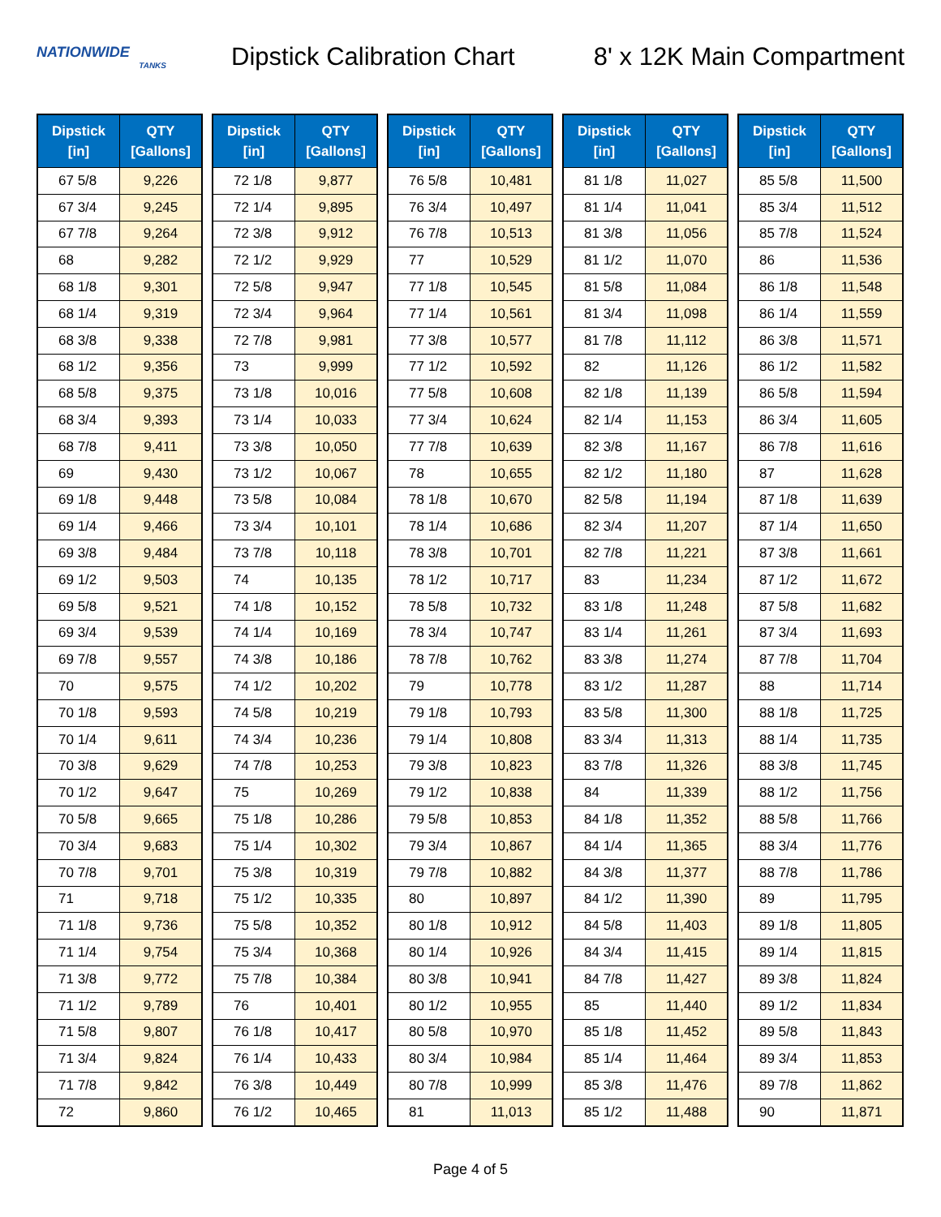NATIONWIDE
TANKS
Dipstick Calibration Chart
8' x 12K Main Compartment
| Dipstick [in] | QTY [Gallons] |
| --- | --- |
| 67 5/8 | 9,226 |
| 67 3/4 | 9,245 |
| 67 7/8 | 9,264 |
| 68 | 9,282 |
| 68 1/8 | 9,301 |
| 68 1/4 | 9,319 |
| 68 3/8 | 9,338 |
| 68 1/2 | 9,356 |
| 68 5/8 | 9,375 |
| 68 3/4 | 9,393 |
| 68 7/8 | 9,411 |
| 69 | 9,430 |
| 69 1/8 | 9,448 |
| 69 1/4 | 9,466 |
| 69 3/8 | 9,484 |
| 69 1/2 | 9,503 |
| 69 5/8 | 9,521 |
| 69 3/4 | 9,539 |
| 69 7/8 | 9,557 |
| 70 | 9,575 |
| 70 1/8 | 9,593 |
| 70 1/4 | 9,611 |
| 70 3/8 | 9,629 |
| 70 1/2 | 9,647 |
| 70 5/8 | 9,665 |
| 70 3/4 | 9,683 |
| 70 7/8 | 9,701 |
| 71 | 9,718 |
| 71 1/8 | 9,736 |
| 71 1/4 | 9,754 |
| 71 3/8 | 9,772 |
| 71 1/2 | 9,789 |
| 71 5/8 | 9,807 |
| 71 3/4 | 9,824 |
| 71 7/8 | 9,842 |
| 72 | 9,860 |
| Dipstick [in] | QTY [Gallons] |
| --- | --- |
| 72 1/8 | 9,877 |
| 72 1/4 | 9,895 |
| 72 3/8 | 9,912 |
| 72 1/2 | 9,929 |
| 72 5/8 | 9,947 |
| 72 3/4 | 9,964 |
| 72 7/8 | 9,981 |
| 73 | 9,999 |
| 73 1/8 | 10,016 |
| 73 1/4 | 10,033 |
| 73 3/8 | 10,050 |
| 73 1/2 | 10,067 |
| 73 5/8 | 10,084 |
| 73 3/4 | 10,101 |
| 73 7/8 | 10,118 |
| 74 | 10,135 |
| 74 1/8 | 10,152 |
| 74 1/4 | 10,169 |
| 74 3/8 | 10,186 |
| 74 1/2 | 10,202 |
| 74 5/8 | 10,219 |
| 74 3/4 | 10,236 |
| 74 7/8 | 10,253 |
| 75 | 10,269 |
| 75 1/8 | 10,286 |
| 75 1/4 | 10,302 |
| 75 3/8 | 10,319 |
| 75 1/2 | 10,335 |
| 75 5/8 | 10,352 |
| 75 3/4 | 10,368 |
| 75 7/8 | 10,384 |
| 76 | 10,401 |
| 76 1/8 | 10,417 |
| 76 1/4 | 10,433 |
| 76 3/8 | 10,449 |
| 76 1/2 | 10,465 |
| Dipstick [in] | QTY [Gallons] |
| --- | --- |
| 76 5/8 | 10,481 |
| 76 3/4 | 10,497 |
| 76 7/8 | 10,513 |
| 77 | 10,529 |
| 77 1/8 | 10,545 |
| 77 1/4 | 10,561 |
| 77 3/8 | 10,577 |
| 77 1/2 | 10,592 |
| 77 5/8 | 10,608 |
| 77 3/4 | 10,624 |
| 77 7/8 | 10,639 |
| 78 | 10,655 |
| 78 1/8 | 10,670 |
| 78 1/4 | 10,686 |
| 78 3/8 | 10,701 |
| 78 1/2 | 10,717 |
| 78 5/8 | 10,732 |
| 78 3/4 | 10,747 |
| 78 7/8 | 10,762 |
| 79 | 10,778 |
| 79 1/8 | 10,793 |
| 79 1/4 | 10,808 |
| 79 3/8 | 10,823 |
| 79 1/2 | 10,838 |
| 79 5/8 | 10,853 |
| 79 3/4 | 10,867 |
| 79 7/8 | 10,882 |
| 80 | 10,897 |
| 80 1/8 | 10,912 |
| 80 1/4 | 10,926 |
| 80 3/8 | 10,941 |
| 80 1/2 | 10,955 |
| 80 5/8 | 10,970 |
| 80 3/4 | 10,984 |
| 80 7/8 | 10,999 |
| 81 | 11,013 |
| Dipstick [in] | QTY [Gallons] |
| --- | --- |
| 81 1/8 | 11,027 |
| 81 1/4 | 11,041 |
| 81 3/8 | 11,056 |
| 81 1/2 | 11,070 |
| 81 5/8 | 11,084 |
| 81 3/4 | 11,098 |
| 81 7/8 | 11,112 |
| 82 | 11,126 |
| 82 1/8 | 11,139 |
| 82 1/4 | 11,153 |
| 82 3/8 | 11,167 |
| 82 1/2 | 11,180 |
| 82 5/8 | 11,194 |
| 82 3/4 | 11,207 |
| 82 7/8 | 11,221 |
| 83 | 11,234 |
| 83 1/8 | 11,248 |
| 83 1/4 | 11,261 |
| 83 3/8 | 11,274 |
| 83 1/2 | 11,287 |
| 83 5/8 | 11,300 |
| 83 3/4 | 11,313 |
| 83 7/8 | 11,326 |
| 84 | 11,339 |
| 84 1/8 | 11,352 |
| 84 1/4 | 11,365 |
| 84 3/8 | 11,377 |
| 84 1/2 | 11,390 |
| 84 5/8 | 11,403 |
| 84 3/4 | 11,415 |
| 84 7/8 | 11,427 |
| 85 | 11,440 |
| 85 1/8 | 11,452 |
| 85 1/4 | 11,464 |
| 85 3/8 | 11,476 |
| 85 1/2 | 11,488 |
| Dipstick [in] | QTY [Gallons] |
| --- | --- |
| 85 5/8 | 11,500 |
| 85 3/4 | 11,512 |
| 85 7/8 | 11,524 |
| 86 | 11,536 |
| 86 1/8 | 11,548 |
| 86 1/4 | 11,559 |
| 86 3/8 | 11,571 |
| 86 1/2 | 11,582 |
| 86 5/8 | 11,594 |
| 86 3/4 | 11,605 |
| 86 7/8 | 11,616 |
| 87 | 11,628 |
| 87 1/8 | 11,639 |
| 87 1/4 | 11,650 |
| 87 3/8 | 11,661 |
| 87 1/2 | 11,672 |
| 87 5/8 | 11,682 |
| 87 3/4 | 11,693 |
| 87 7/8 | 11,704 |
| 88 | 11,714 |
| 88 1/8 | 11,725 |
| 88 1/4 | 11,735 |
| 88 3/8 | 11,745 |
| 88 1/2 | 11,756 |
| 88 5/8 | 11,766 |
| 88 3/4 | 11,776 |
| 88 7/8 | 11,786 |
| 89 | 11,795 |
| 89 1/8 | 11,805 |
| 89 1/4 | 11,815 |
| 89 3/8 | 11,824 |
| 89 1/2 | 11,834 |
| 89 5/8 | 11,843 |
| 89 3/4 | 11,853 |
| 89 7/8 | 11,862 |
| 90 | 11,871 |
Page 4 of 5